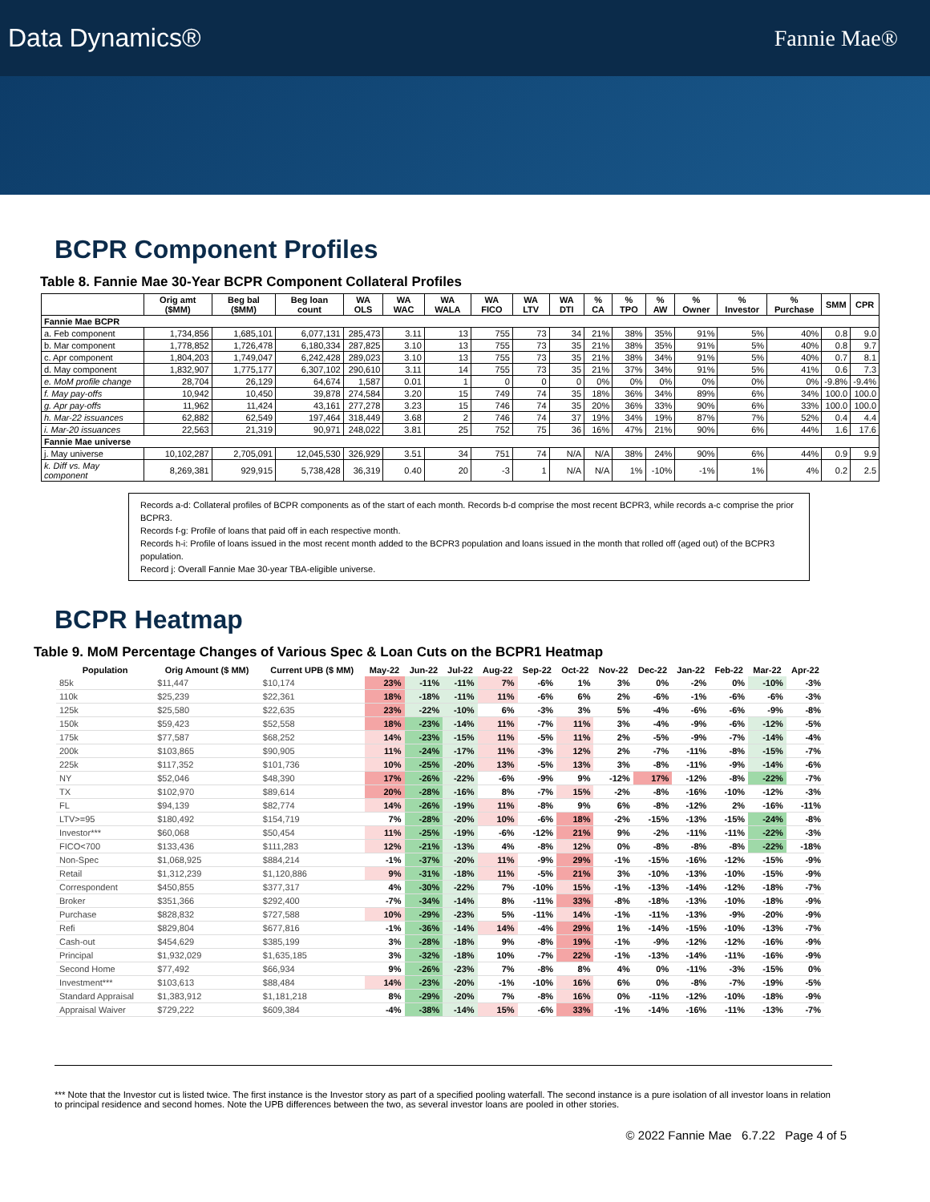Data Dynamics® Fannie Mae®
BCPR Component Profiles
Table 8. Fannie Mae 30-Year BCPR Component Collateral Profiles
| | Orig amt ($MM) | Beg bal ($MM) | Beg loan count | WA OLS | WA WAC | WA WALA | WA FICO | WA LTV | WA DTI | % CA | % TPO | % AW | % Owner | % Investor | % Purchase | SMM | CPR |
| --- | --- | --- | --- | --- | --- | --- | --- | --- | --- | --- | --- | --- | --- | --- | --- | --- | --- |
| Fannie Mae BCPR | | | | | | | | | | | | | | | | | |
| a. Feb component | 1,734,856 | 1,685,101 | 6,077,131 | 285,473 | 3.11 | 13 | 755 | 73 | 34 | 21% | 38% | 35% | 91% | 5% | 40% | 0.8 | 9.0 |
| b. Mar component | 1,778,852 | 1,726,478 | 6,180,334 | 287,825 | 3.10 | 13 | 755 | 73 | 35 | 21% | 38% | 35% | 91% | 5% | 40% | 0.8 | 9.7 |
| c. Apr component | 1,804,203 | 1,749,047 | 6,242,428 | 289,023 | 3.10 | 13 | 755 | 73 | 35 | 21% | 38% | 34% | 91% | 5% | 40% | 0.7 | 8.1 |
| d. May component | 1,832,907 | 1,775,177 | 6,307,102 | 290,610 | 3.11 | 14 | 755 | 73 | 35 | 21% | 37% | 34% | 91% | 5% | 41% | 0.6 | 7.3 |
| e. MoM profile change | 28,704 | 26,129 | 64,674 | 1,587 | 0.01 | 1 | 0 | 0 | 0 | 0% | 0% | 0% | 0% | 0% | 0% | -9.8% | -9.4% |
| f. May pay-offs | 10,942 | 10,450 | 39,878 | 274,584 | 3.20 | 15 | 749 | 74 | 35 | 18% | 36% | 34% | 89% | 6% | 34% | 100.0 | 100.0 |
| g. Apr pay-offs | 11,962 | 11,424 | 43,161 | 277,278 | 3.23 | 15 | 746 | 74 | 35 | 20% | 36% | 33% | 90% | 6% | 33% | 100.0 | 100.0 |
| h. Mar-22 issuances | 62,882 | 62,549 | 197,464 | 318,449 | 3.68 | 2 | 746 | 74 | 37 | 19% | 34% | 19% | 87% | 7% | 52% | 0.4 | 4.4 |
| i. Mar-20 issuances | 22,563 | 21,319 | 90,971 | 248,022 | 3.81 | 25 | 752 | 75 | 36 | 16% | 47% | 21% | 90% | 6% | 44% | 1.6 | 17.6 |
| Fannie Mae universe | | | | | | | | | | | | | | | | | |
| j. May universe | 10,102,287 | 2,705,091 | 12,045,530 | 326,929 | 3.51 | 34 | 751 | 74 | N/A | N/A | 38% | 24% | 90% | 6% | 44% | 0.9 | 9.9 |
| k. Diff vs. May component | 8,269,381 | 929,915 | 5,738,428 | 36,319 | 0.40 | 20 | -3 | 1 | N/A | N/A | 1% | -10% | -1% | 1% | 4% | 0.2 | 2.5 |
Records a-d: Collateral profiles of BCPR components as of the start of each month. Records b-d comprise the most recent BCPR3, while records a-c comprise the prior BCPR3.
Records f-g: Profile of loans that paid off in each respective month.
Records h-i: Profile of loans issued in the most recent month added to the BCPR3 population and loans issued in the month that rolled off (aged out) of the BCPR3 population.
Record j: Overall Fannie Mae 30-year TBA-eligible universe.
BCPR Heatmap
Table 9. MoM Percentage Changes of Various Spec & Loan Cuts on the BCPR1 Heatmap
| Population | Orig Amount ($ MM) | Current UPB ($ MM) | May-22 | Jun-22 | Jul-22 | Aug-22 | Sep-22 | Oct-22 | Nov-22 | Dec-22 | Jan-22 | Feb-22 | Mar-22 | Apr-22 |
| --- | --- | --- | --- | --- | --- | --- | --- | --- | --- | --- | --- | --- | --- | --- |
| 85k | $11,447 | $10,174 | 23% | -11% | -11% | 7% | -6% | 1% | 3% | 0% | -2% | 0% | -10% | -3% |
| 110k | $25,239 | $22,361 | 18% | -18% | -11% | 11% | -6% | 6% | 2% | -6% | -1% | -6% | -6% | -3% |
| 125k | $25,580 | $22,635 | 23% | -22% | -10% | 6% | -3% | 3% | 5% | -4% | -6% | -6% | -9% | -8% |
| 150k | $59,423 | $52,558 | 18% | -23% | -14% | 11% | -7% | 11% | 3% | -4% | -9% | -6% | -12% | -5% |
| 175k | $77,587 | $68,252 | 14% | -23% | -15% | 11% | -5% | 11% | 2% | -5% | -9% | -7% | -14% | -4% |
| 200k | $103,865 | $90,905 | 11% | -24% | -17% | 11% | -3% | 12% | 2% | -7% | -11% | -8% | -15% | -7% |
| 225k | $117,352 | $101,736 | 10% | -25% | -20% | 13% | -5% | 13% | 3% | -8% | -11% | -9% | -14% | -6% |
| NY | $52,046 | $48,390 | 17% | -26% | -22% | -6% | -9% | 9% | -12% | 17% | -12% | -8% | -22% | -7% |
| TX | $102,970 | $89,614 | 20% | -28% | -16% | 8% | -7% | 15% | -2% | -8% | -16% | -10% | -12% | -3% |
| FL | $94,139 | $82,774 | 14% | -26% | -19% | 11% | -8% | 9% | 6% | -8% | -12% | 2% | -16% | -11% |
| LTV>=95 | $180,492 | $154,719 | 7% | -28% | -20% | 10% | -6% | 18% | -2% | -15% | -13% | -15% | -24% | -8% |
| Investor*** | $60,068 | $50,454 | 11% | -25% | -19% | -6% | -12% | 21% | 9% | -2% | -11% | -11% | -22% | -3% |
| FICO<700 | $133,436 | $111,283 | 12% | -21% | -13% | 4% | -8% | 12% | 0% | -8% | -8% | -8% | -22% | -18% |
| Non-Spec | $1,068,925 | $884,214 | -1% | -37% | -20% | 11% | -9% | 29% | -1% | -15% | -16% | -12% | -15% | -9% |
| Retail | $1,312,239 | $1,120,886 | 9% | -31% | -18% | 11% | -5% | 21% | 3% | -10% | -13% | -10% | -15% | -9% |
| Correspondent | $450,855 | $377,317 | 4% | -30% | -22% | 7% | -10% | 15% | -1% | -13% | -14% | -12% | -18% | -7% |
| Broker | $351,366 | $292,400 | -7% | -34% | -14% | 8% | -11% | 33% | -8% | -18% | -13% | -10% | -18% | -9% |
| Purchase | $828,832 | $727,588 | 10% | -29% | -23% | 5% | -11% | 14% | -1% | -11% | -13% | -9% | -20% | -9% |
| Refi | $829,804 | $677,816 | -1% | -36% | -14% | 14% | -4% | 29% | 1% | -14% | -15% | -10% | -13% | -7% |
| Cash-out | $454,629 | $385,199 | 3% | -28% | -18% | 9% | -8% | 19% | -1% | -9% | -12% | -12% | -16% | -9% |
| Principal | $1,932,029 | $1,635,185 | 3% | -32% | -18% | 10% | -7% | 22% | -1% | -13% | -14% | -11% | -16% | -9% |
| Second Home | $77,492 | $66,934 | 9% | -26% | -23% | 7% | -8% | 8% | 4% | 0% | -11% | -3% | -15% | 0% |
| Investment*** | $103,613 | $88,484 | 14% | -23% | -20% | -1% | -10% | 16% | 6% | 0% | -8% | -7% | -19% | -5% |
| Standard Appraisal | $1,383,912 | $1,181,218 | 8% | -29% | -20% | 7% | -8% | 16% | 0% | -11% | -12% | -10% | -18% | -9% |
| Appraisal Waiver | $729,222 | $609,384 | -4% | -38% | -14% | 15% | -6% | 33% | -1% | -14% | -16% | -11% | -13% | -7% |
*** Note that the Investor cut is listed twice. The first instance is the Investor story as part of a specified pooling waterfall. The second instance is a pure isolation of all investor loans in relation to principal residence and second homes. Note the UPB differences between the two, as several investor loans are pooled in other stories.
© 2022 Fannie Mae 6.7.22 Page 4 of 5